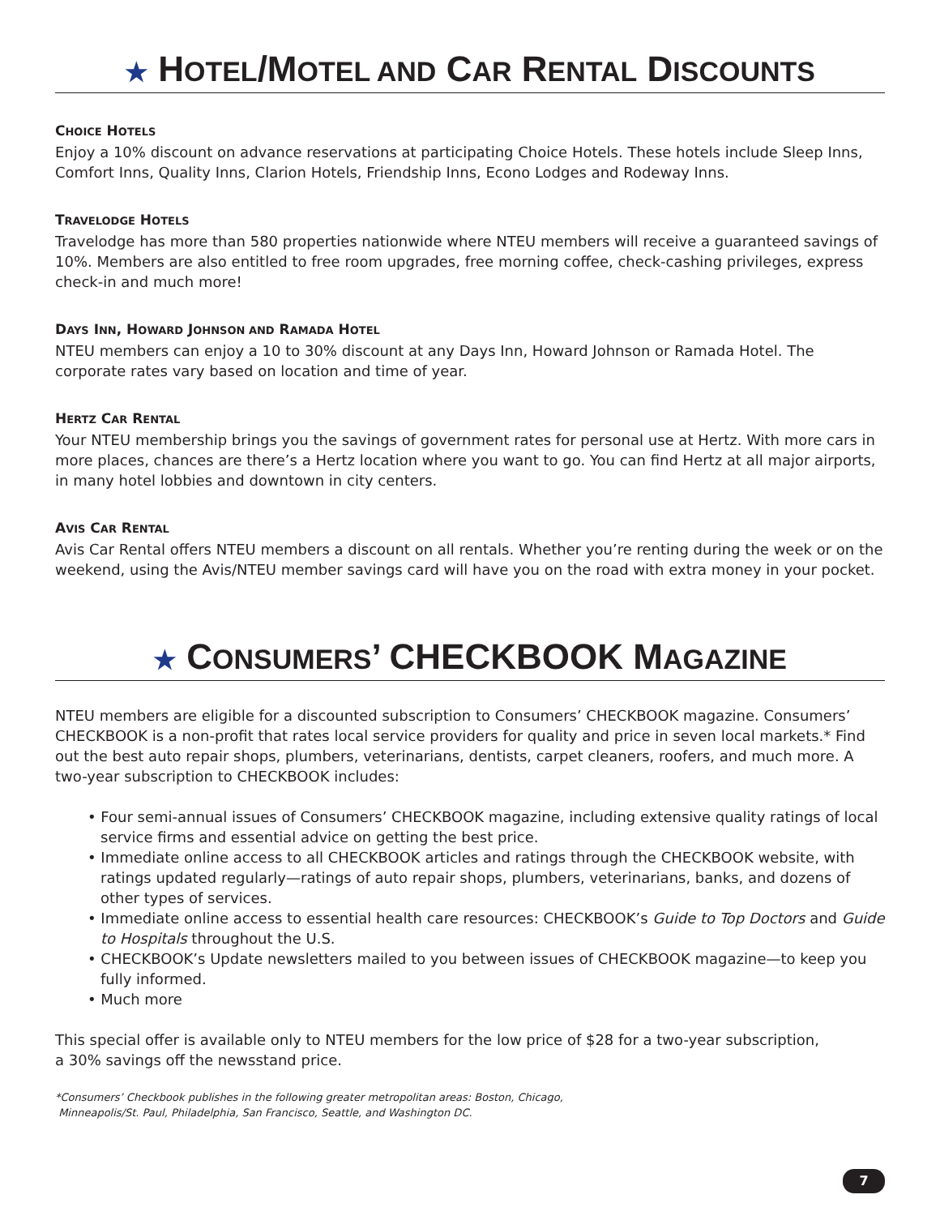★ HOTEL/MOTEL AND CAR RENTAL DISCOUNTS
CHOICE HOTELS
Enjoy a 10% discount on advance reservations at participating Choice Hotels. These hotels include Sleep Inns, Comfort Inns, Quality Inns, Clarion Hotels, Friendship Inns, Econo Lodges and Rodeway Inns.
TRAVELODGE HOTELS
Travelodge has more than 580 properties nationwide where NTEU members will receive a guaranteed savings of 10%. Members are also entitled to free room upgrades, free morning coffee, check-cashing privileges, express check-in and much more!
DAYS INN, HOWARD JOHNSON AND RAMADA HOTEL
NTEU members can enjoy a 10 to 30% discount at any Days Inn, Howard Johnson or Ramada Hotel. The corporate rates vary based on location and time of year.
HERTZ CAR RENTAL
Your NTEU membership brings you the savings of government rates for personal use at Hertz. With more cars in more places, chances are there’s a Hertz location where you want to go. You can find Hertz at all major airports, in many hotel lobbies and downtown in city centers.
AVIS CAR RENTAL
Avis Car Rental offers NTEU members a discount on all rentals. Whether you’re renting during the week or on the weekend, using the Avis/NTEU member savings card will have you on the road with extra money in your pocket.
★ CONSUMERS’ CHECKBOOK MAGAZINE
NTEU members are eligible for a discounted subscription to Consumers’ CHECKBOOK magazine. Consumers’ CHECKBOOK is a non-profit that rates local service providers for quality and price in seven local markets.* Find out the best auto repair shops, plumbers, veterinarians, dentists, carpet cleaners, roofers, and much more. A two-year subscription to CHECKBOOK includes:
• Four semi-annual issues of Consumers’ CHECKBOOK magazine, including extensive quality ratings of local service firms and essential advice on getting the best price.
• Immediate online access to all CHECKBOOK articles and ratings through the CHECKBOOK website, with ratings updated regularly—ratings of auto repair shops, plumbers, veterinarians, banks, and dozens of other types of services.
• Immediate online access to essential health care resources: CHECKBOOK’s Guide to Top Doctors and Guide to Hospitals throughout the U.S.
• CHECKBOOK’s Update newsletters mailed to you between issues of CHECKBOOK magazine—to keep you fully informed.
• Much more
This special offer is available only to NTEU members for the low price of $28 for a two-year subscription,
a 30% savings off the newsstand price.
*Consumers’ Checkbook publishes in the following greater metropolitan areas: Boston, Chicago,
Minneapolis/St. Paul, Philadelphia, San Francisco, Seattle, and Washington DC.
7